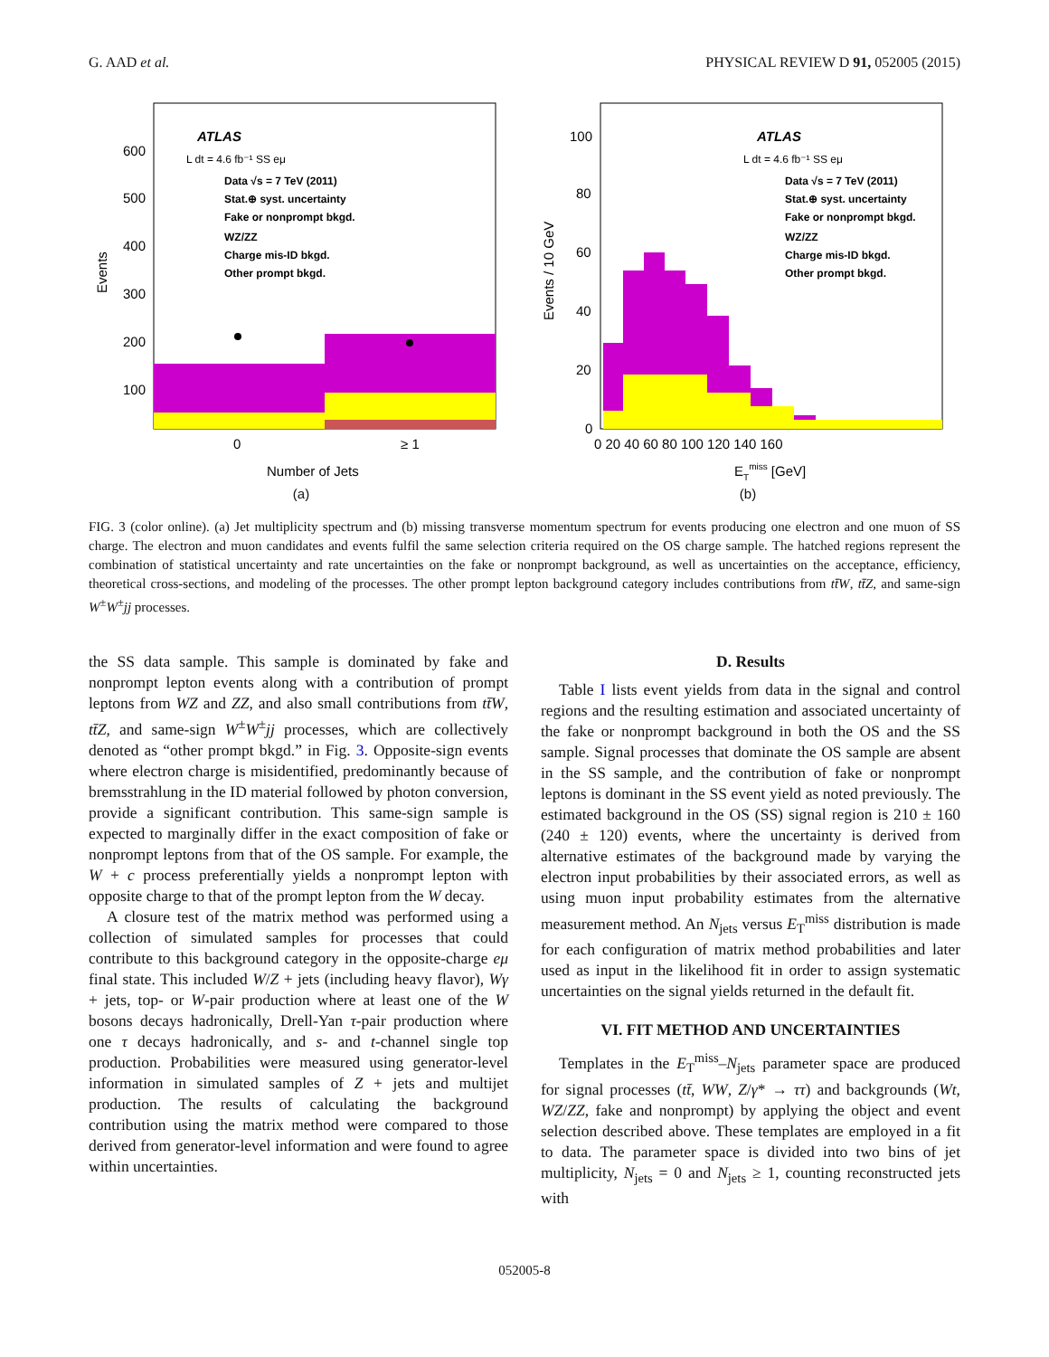G. AAD et al. PHYSICAL REVIEW D 91, 052005 (2015)
ATLAS
L dt = 4.6 fb⁻¹ SS eμ
Data √s = 7 TeV (2011)
Stat.⊕ syst. uncertainty
Fake or nonprompt bkgd.
WZ/ZZ
Charge mis-ID bkgd.
Other prompt bkgd.
600
500
400
300
200
100
0
≥ 1
Events
Number of Jets
(a)
100
80
60
40
20
0
0 20 40 60 80 100 120 140 160
Events / 10 GeV
ETmiss [GeV]
ATLAS
L dt = 4.6 fb⁻¹ SS eμ
Data √s = 7 TeV (2011)
Stat.⊕ syst. uncertainty
Fake or nonprompt bkgd.
WZ/ZZ
Charge mis-ID bkgd.
Other prompt bkgd.
(b)
FIG. 3 (color online). (a) Jet multiplicity spectrum and (b) missing transverse momentum spectrum for events producing one electron and one muon of SS charge. The electron and muon candidates and events fulfil the same selection criteria required on the OS charge sample. The hatched regions represent the combination of statistical uncertainty and rate uncertainties on the fake or nonprompt background, as well as uncertainties on the acceptance, efficiency, theoretical cross-sections, and modeling of the processes. The other prompt lepton background category includes contributions from tt̄W, tt̄Z, and same-sign W<sup>±</sup>W<sup>±</sup>jj processes.
the SS data sample. This sample is dominated by fake and nonprompt lepton events along with a contribution of prompt leptons from WZ and ZZ, and also small contributions from tt̄W, tt̄Z, and same-sign W<sup>±</sup>W<sup>±</sup>jj processes, which are collectively denoted as “other prompt bkgd.” in Fig. 3. Opposite-sign events where electron charge is misidentified, predominantly because of bremsstrahlung in the ID material followed by photon conversion, provide a significant contribution. This same-sign sample is expected to marginally differ in the exact composition of fake or nonprompt leptons from that of the OS sample. For example, the W + c process preferentially yields a nonprompt lepton with opposite charge to that of the prompt lepton from the W decay.
A closure test of the matrix method was performed using a collection of simulated samples for processes that could contribute to this background category in the opposite-charge eμ final state. This included W/Z + jets (including heavy flavor), Wγ + jets, top- or W-pair production where at least one of the W bosons decays hadronically, Drell-Yan τ-pair production where one τ decays hadronically, and s- and t-channel single top production. Probabilities were measured using generator-level information in simulated samples of Z + jets and multijet production. The results of calculating the background contribution using the matrix method were compared to those derived from generator-level information and were found to agree within uncertainties.
D. Results
Table I lists event yields from data in the signal and control regions and the resulting estimation and associated uncertainty of the fake or nonprompt background in both the OS and the SS sample. Signal processes that dominate the OS sample are absent in the SS sample, and the contribution of fake or nonprompt leptons is dominant in the SS event yield as noted previously. The estimated background in the OS (SS) signal region is 210 ± 160 (240 ± 120) events, where the uncertainty is derived from alternative estimates of the background made by varying the electron input probabilities by their associated errors, as well as using muon input probability estimates from the alternative measurement method. An N<sub>jets</sub> versus E<sub>T</sub><sup>miss</sup> distribution is made for each configuration of matrix method probabilities and later used as input in the likelihood fit in order to assign systematic uncertainties on the signal yields returned in the default fit.
VI. FIT METHOD AND UNCERTAINTIES
Templates in the E<sub>T</sub><sup>miss</sup>–N<sub>jets</sub> parameter space are produced for signal processes (tt̄, WW, Z/γ* → ττ) and backgrounds (Wt, WZ/ZZ, fake and nonprompt) by applying the object and event selection described above. These templates are employed in a fit to data. The parameter space is divided into two bins of jet multiplicity, N<sub>jets</sub> = 0 and N<sub>jets</sub> ≥ 1, counting reconstructed jets with
052005-8